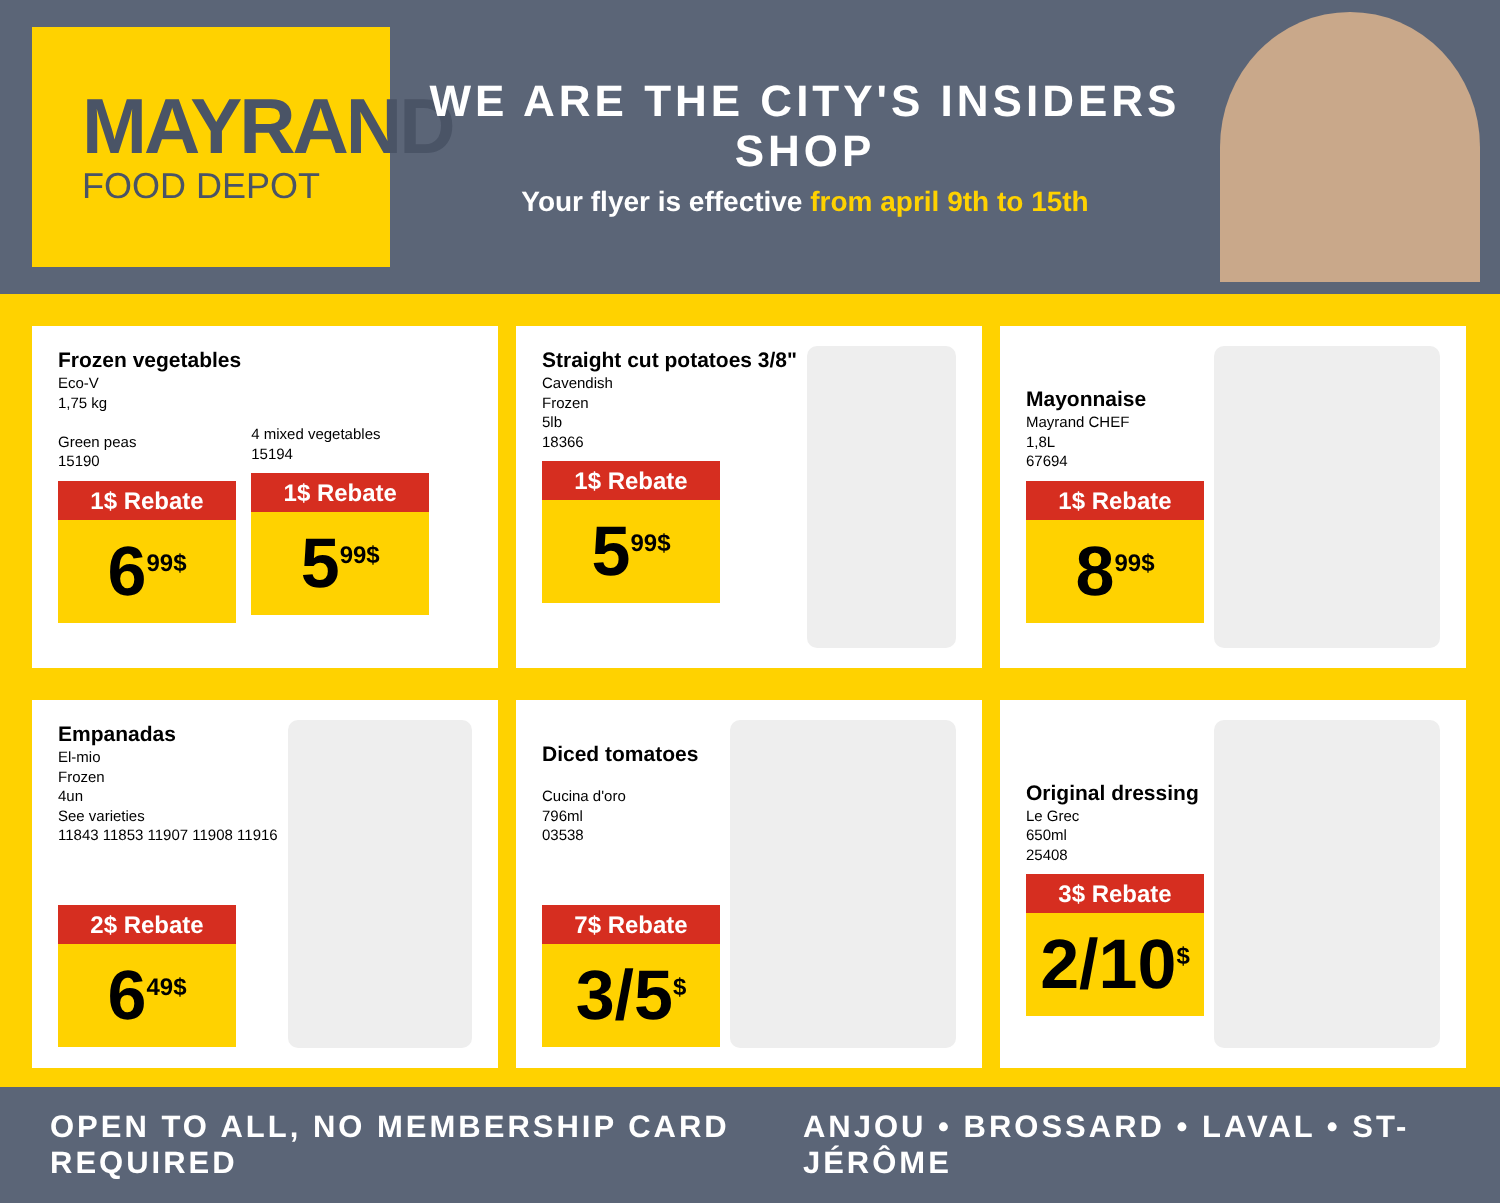MAYRAND
FOOD DEPOT
WE ARE THE CITY'S INSIDERS SHOP
Your flyer is effective from april 9th to 15th
Frozen vegetables
Eco-V
1,75 kg
Green peas
15190
1$ Rebate
6<sup>99$</sup>
4 mixed vegetables
15194
1$ Rebate
5<sup>99$</sup>
Straight cut potatoes 3/8"
Cavendish
Frozen
5lb
18366
1$ Rebate
5<sup>99$</sup>
Mayonnaise
Mayrand CHEF
1,8L
67694
1$ Rebate
8<sup>99$</sup>
Empanadas
El-mio
Frozen
4un
See varieties
11843 11853 11907 11908 11916
2$ Rebate
6<sup>49$</sup>
Diced tomatoes
Cucina d'oro
796ml
03538
7$ Rebate
3/5<sup>$</sup>
Original dressing
Le Grec
650ml
25408
3$ Rebate
2/10<sup>$</sup>
OPEN TO ALL, NO MEMBERSHIP CARD REQUIRED ANJOU • BROSSARD • LAVAL • ST-JÉRÔME